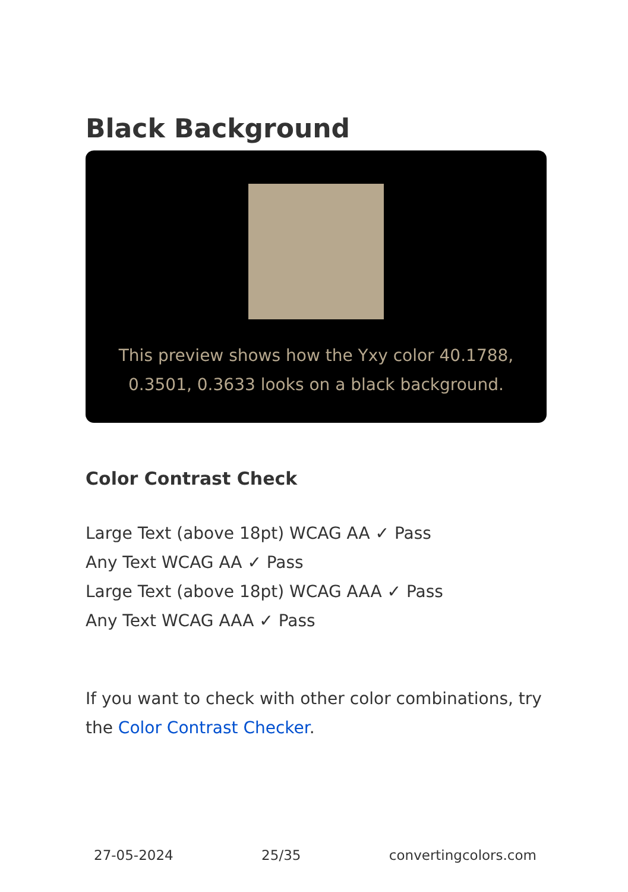Black Background
This preview shows how the Yxy color 40.1788, 0.3501, 0.3633 looks on a black background.
Color Contrast Check
Large Text (above 18pt) WCAG AA ✓ Pass
Any Text WCAG AA ✓ Pass
Large Text (above 18pt) WCAG AAA ✓ Pass
Any Text WCAG AAA ✓ Pass
If you want to check with other color combinations, try the Color Contrast Checker.
27-05-2024 25/35 convertingcolors.com